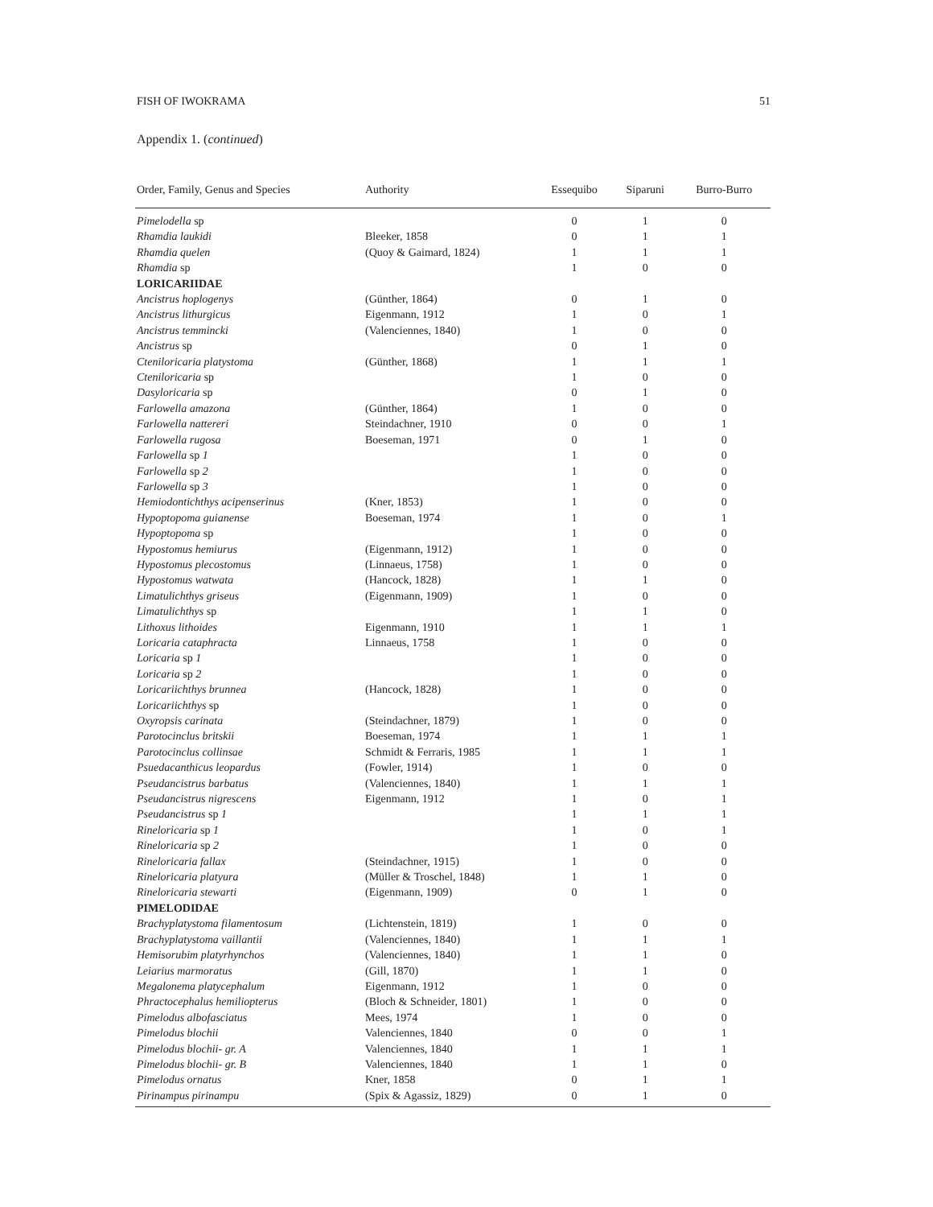FISH OF IWOKRAMA 51
Appendix 1. (continued)
| Order, Family, Genus and Species | Authority | Essequibo | Siparuni | Burro-Burro |
| --- | --- | --- | --- | --- |
| Pimelodella sp | | 0 | 1 | 0 |
| Rhamdia laukidi | Bleeker, 1858 | 0 | 1 | 1 |
| Rhamdia quelen | (Quoy & Gaimard, 1824) | 1 | 1 | 1 |
| Rhamdia sp | | 1 | 0 | 0 |
| LORICARIIDAE | | | | |
| Ancistrus hoplogenys | (Günther, 1864) | 0 | 1 | 0 |
| Ancistrus lithurgicus | Eigenmann, 1912 | 1 | 0 | 1 |
| Ancistrus temmincki | (Valenciennes, 1840) | 1 | 0 | 0 |
| Ancistrus sp | | 0 | 1 | 0 |
| Cteniloricaria platystoma | (Günther, 1868) | 1 | 1 | 1 |
| Cteniloricaria sp | | 1 | 0 | 0 |
| Dasyloricaria sp | | 0 | 1 | 0 |
| Farlowella amazona | (Günther, 1864) | 1 | 0 | 0 |
| Farlowella nattereri | Steindachner, 1910 | 0 | 0 | 1 |
| Farlowella rugosa | Boeseman, 1971 | 0 | 1 | 0 |
| Farlowella sp 1 | | 1 | 0 | 0 |
| Farlowella sp 2 | | 1 | 0 | 0 |
| Farlowella sp 3 | | 1 | 0 | 0 |
| Hemiodontichthys acipenserinus | (Kner, 1853) | 1 | 0 | 0 |
| Hypoptopoma guianense | Boeseman, 1974 | 1 | 0 | 1 |
| Hypoptopoma sp | | 1 | 0 | 0 |
| Hypostomus hemiurus | (Eigenmann, 1912) | 1 | 0 | 0 |
| Hypostomus plecostomus | (Linnaeus, 1758) | 1 | 0 | 0 |
| Hypostomus watwata | (Hancock, 1828) | 1 | 1 | 0 |
| Limatulichthys griseus | (Eigenmann, 1909) | 1 | 0 | 0 |
| Limatulichthys sp | | 1 | 1 | 0 |
| Lithoxus lithoides | Eigenmann, 1910 | 1 | 1 | 1 |
| Loricaria cataphracta | Linnaeus, 1758 | 1 | 0 | 0 |
| Loricaria sp 1 | | 1 | 0 | 0 |
| Loricaria sp 2 | | 1 | 0 | 0 |
| Loricariichthys brunnea | (Hancock, 1828) | 1 | 0 | 0 |
| Loricariichthys sp | | 1 | 0 | 0 |
| Oxyropsis carinata | (Steindachner, 1879) | 1 | 0 | 0 |
| Parotocinclus britskii | Boeseman, 1974 | 1 | 1 | 1 |
| Parotocinclus collinsae | Schmidt & Ferraris, 1985 | 1 | 1 | 1 |
| Psuedacanthicus leopardus | (Fowler, 1914) | 1 | 0 | 0 |
| Pseudancistrus barbatus | (Valenciennes, 1840) | 1 | 1 | 1 |
| Pseudancistrus nigrescens | Eigenmann, 1912 | 1 | 0 | 1 |
| Pseudancistrus sp 1 | | 1 | 1 | 1 |
| Rineloricaria sp 1 | | 1 | 0 | 1 |
| Rineloricaria sp 2 | | 1 | 0 | 0 |
| Rineloricaria fallax | (Steindachner, 1915) | 1 | 0 | 0 |
| Rineloricaria platyura | (Müller & Troschel, 1848) | 1 | 1 | 0 |
| Rineloricaria stewarti | (Eigenmann, 1909) | 0 | 1 | 0 |
| PIMELODIDAE | | | | |
| Brachyplatystoma filamentosum | (Lichtenstein, 1819) | 1 | 0 | 0 |
| Brachyplatystoma vaillantii | (Valenciennes, 1840) | 1 | 1 | 1 |
| Hemisorubim platyrhynchos | (Valenciennes, 1840) | 1 | 1 | 0 |
| Leiarius marmoratus | (Gill, 1870) | 1 | 1 | 0 |
| Megalonema platycephalum | Eigenmann, 1912 | 1 | 0 | 0 |
| Phractocephalus hemiliopterus | (Bloch & Schneider, 1801) | 1 | 0 | 0 |
| Pimelodus albofasciatus | Mees, 1974 | 1 | 0 | 0 |
| Pimelodus blochii | Valenciennes, 1840 | 0 | 0 | 1 |
| Pimelodus blochii- gr. A | Valenciennes, 1840 | 1 | 1 | 1 |
| Pimelodus blochii- gr. B | Valenciennes, 1840 | 1 | 1 | 0 |
| Pimelodus ornatus | Kner, 1858 | 0 | 1 | 1 |
| Pirinampus pirinampu | (Spix & Agassiz, 1829) | 0 | 1 | 0 |